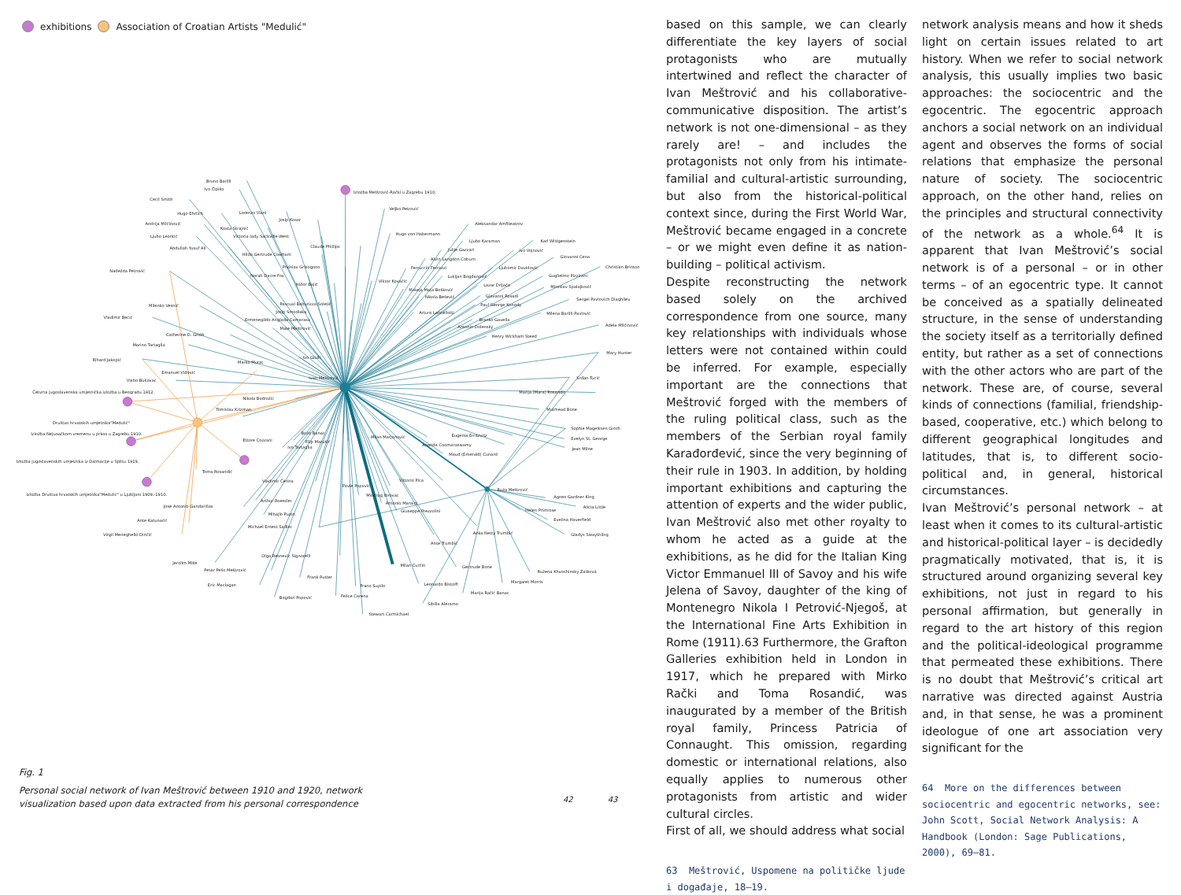exhibitions Association of Croatian Artists "Medulić"
Izložba Meštrović-Rački u Zagrebu 1910.
Ivan Meštrović
Četvrta jugoslavenska umjetnička izložba u Beogradu 1912.
Društvo hrvatskih umjetnika"Medulić"
Izložba Nejunačkom vremenu u prkos u Zagrebu 1910.
Izložba jugoslavenskih umjetnika iz Dalmacije u Splitu 1919.
Izložba Društva hrvatskih umjetnika"Medulić" u Ljubljani 1909.-1910.
Bruno Barilli
Ivo Ćipiko
Cecil Smith
Hugo Ehrlich
Lorenzo Viani
Josip Kosor
Andrija Milčinović
Kosta Strajnić
Ljubo Leontić
Victoria lady Sackville-West
Abdullah Yusuf Ali
Claude Phillips
Hilda Gertrude Cowham
Nadežda Petrović
Prvislav Grisogono
Norah Dacre Fox
Isidor Bajić
Milenko Vesnić
Vladimir Becić
Pascual Baburizza Soletić
Josip Smodlaka
Ermenegildo Anglada Camarasa
Mate Meštrović
Catherine D. Groth
Marino Tartaglia
Ivo Giulli
Rihard Jakopić
Marko Murat
Emanuel Vidović
Vlaho Bukovac
Nikola Bodrožić
Tomislav Krizman
Veljko Petrović
Hugo von Habermann
Aleksandar Amfiteatrov
Ljubo Karaman
Karl Wittgenstein
Julije Gazzari
Ivo Vojnović
Alvin Langdon Coburn
Giovanni Cena
Ferruccio Ferrazzi
Ljubomir Davidović
Christian Brinton
Viktor Kovačić
Lukijan Bogdanović
Guglielmo Pizzirani
Lazar Drljača
Mateja Mata Bošković
Miroslav Spalajković
Giovanni Rosadi
Nikola Bešević
Sergei Pavlovich Diaghilev
Paul George Konody
Arturo Lancellotti
Milena Barilli-Pavlović
Branko Gavella
Antonin Dolenský
Adela Milčinović
Henry Wickham Steed
Mary Hunter
Srđan Tucić
Marija (Mara) Rosandić
Muirhead Bone
Sophie Magelssen Groth
Evelyn St. George
Jean Milne
Eugenia Errázuriz
Milan Marjanović
Ananda Coomaraswamy
Maud (Emerald) Cunard
Božo Banac
Filip Marušić
Ettore Cozzani
Ivo Tartaglia
Toma Rosandić
Vittorio Pica
Ruža Meštrović
Vladimir Čerina
Pavle Popović
Miodrag Ibrovac
Agnes Gardner King
Arthur Roessler
Antonio Maraini
Alicia Little
José Antonio Gandarillas
Helen Primrose
Giuseppe Prezzolini
Mihajlo Pupin
Evelina Haverfield
Ante Katunarić
Michael Ernest Sadler
Anka Netty Trumbić
Virgil Meneghello Dinčić
Gladys Swaythling
Ante Trumbić
Olga Resnevic Signorelli
Jerolim Miše
Milan Ćurčin
Gertrude Bone
Petar Pešo Meštrović
Ružena Khvoshinsky Zátková
Frank Rutter
Margaret Morris
Eric Maclagan
Leonardo Bistolfi
Frano Supilo
Marija Račić Banac
Bogdan Popović
Felice Carena
Sibilla Aleramo
Stewart Carmichael
Fig. 1
Personal social network of Ivan Meštrović between 1910 and 1920, network
visualization based upon data extracted from his personal correspondence
42 43
based on this sample, we can clearly differentiate the key layers of social protagonists who are mutually intertwined and reflect the character of Ivan Meštrović and his collaborative-communicative disposition. The artist’s network is not one-dimensional – as they rarely are! – and includes the protagonists not only from his intimate-familial and cultural-artistic surrounding, but also from the historical-political context since, during the First World War, Meštrović became engaged in a concrete – or we might even define it as nation-building – political activism.
Despite reconstructing the network based solely on the archived correspondence from one source, many key relationships with individuals whose letters were not contained within could be inferred. For example, especially important are the connections that Meštrović forged with the members of the ruling political class, such as the members of the Serbian royal family Karađorđević, since the very beginning of their rule in 1903. In addition, by holding important exhibitions and capturing the attention of experts and the wider public, Ivan Meštrović also met other royalty to whom he acted as a guide at the exhibitions, as he did for the Italian King Victor Emmanuel III of Savoy and his wife Jelena of Savoy, daughter of the king of Montenegro Nikola I Petrović-Njegoš, at the International Fine Arts Exhibition in Rome (1911).63 Furthermore, the Grafton Galleries exhibition held in London in 1917, which he prepared with Mirko Rački and Toma Rosandić, was inaugurated by a member of the British royal family, Princess Patricia of Connaught. This omission, regarding domestic or international relations, also equally applies to numerous other protagonists from artistic and wider cultural circles.
First of all, we should address what social
63 Meštrović, Uspomene na političke ljude i događaje, 18–19.
network analysis means and how it sheds light on certain issues related to art history. When we refer to social network analysis, this usually implies two basic approaches: the sociocentric and the egocentric. The egocentric approach anchors a social network on an individual agent and observes the forms of social relations that emphasize the personal nature of society. The sociocentric approach, on the other hand, relies on the principles and structural connectivity of the network as a whole.<sup>64</sup> It is apparent that Ivan Meštrović’s social network is of a personal – or in other terms – of an egocentric type. It cannot be conceived as a spatially delineated structure, in the sense of understanding the society itself as a territorially defined entity, but rather as a set of connections with the other actors who are part of the network. These are, of course, several kinds of connections (familial, friendship-based, cooperative, etc.) which belong to different geographical longitudes and latitudes, that is, to different socio-political and, in general, historical circumstances.
Ivan Meštrović’s personal network – at least when it comes to its cultural-artistic and historical-political layer – is decidedly pragmatically motivated, that is, it is structured around organizing several key exhibitions, not just in regard to his personal affirmation, but generally in regard to the art history of this region and the political-ideological programme that permeated these exhibitions. There is no doubt that Meštrović’s critical art narrative was directed against Austria and, in that sense, he was a prominent ideologue of one art association very significant for the
64 More on the differences between sociocentric and egocentric networks, see: John Scott, Social Network Analysis: A Handbook (London: Sage Publications, 2000), 69–81.